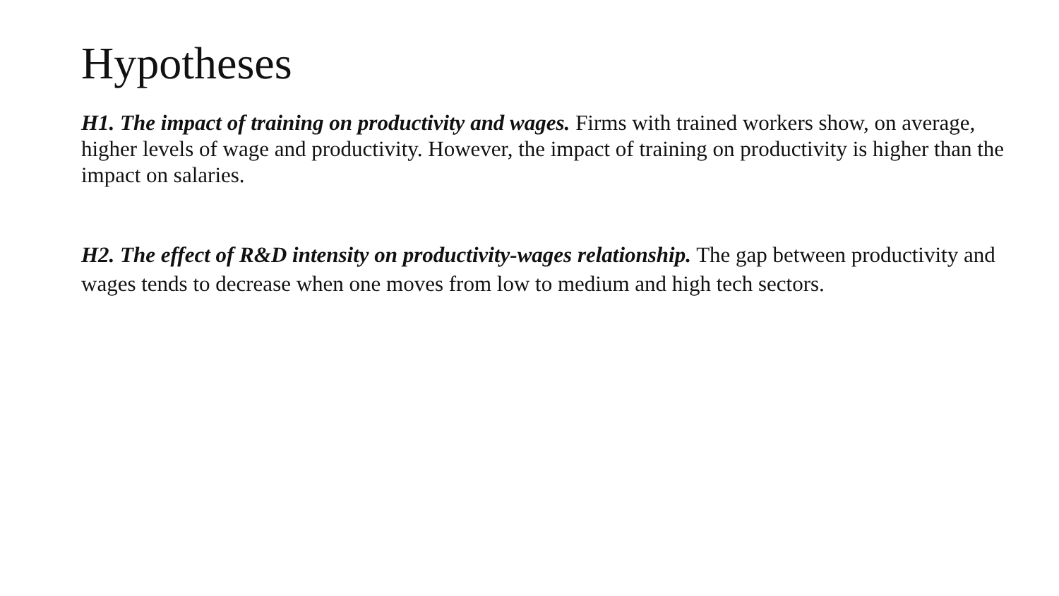Hypotheses
H1. The impact of training on productivity and wages. Firms with trained workers show, on average, higher levels of wage and productivity. However, the impact of training on productivity is higher than the impact on salaries.
H2. The effect of R&D intensity on productivity-wages relationship. The gap between productivity and wages tends to decrease when one moves from low to medium and high tech sectors.